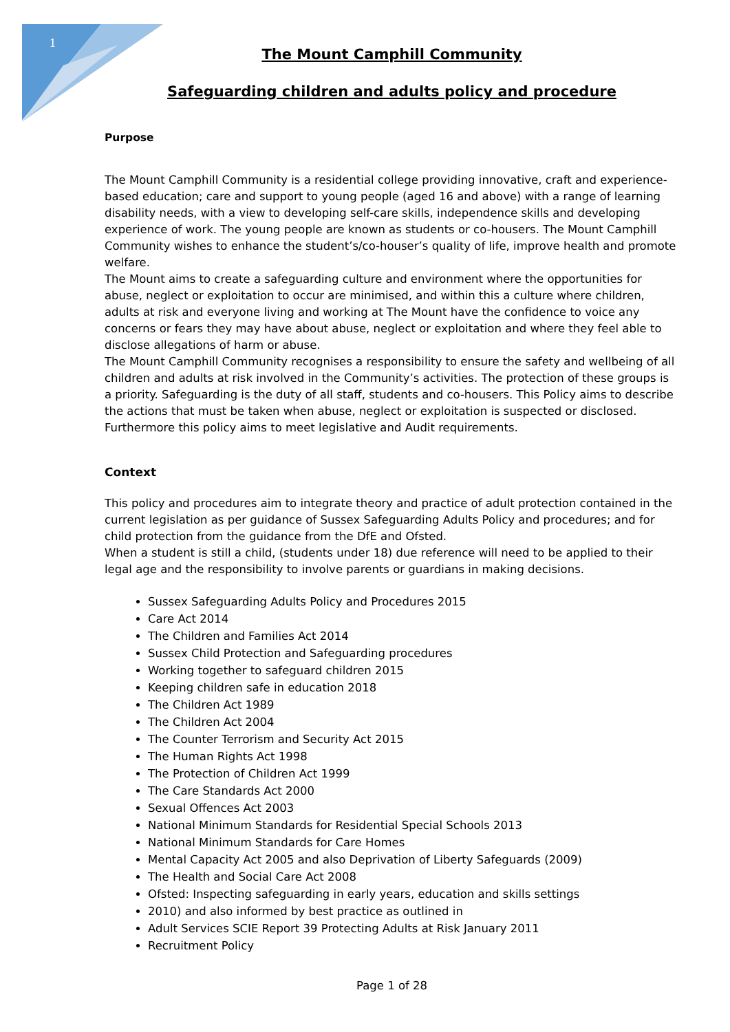1
The Mount Camphill Community
Safeguarding children and adults policy and procedure
Purpose
The Mount Camphill Community is a residential college providing innovative, craft and experience-based education; care and support to young people (aged 16 and above) with a range of learning disability needs, with a view to developing self-care skills, independence skills and developing experience of work. The young people are known as students or co-housers. The Mount Camphill Community wishes to enhance the student’s/co-houser’s quality of life, improve health and promote welfare.
The Mount aims to create a safeguarding culture and environment where the opportunities for abuse, neglect or exploitation to occur are minimised, and within this a culture where children, adults at risk and everyone living and working at The Mount have the confidence to voice any concerns or fears they may have about abuse, neglect or exploitation and where they feel able to disclose allegations of harm or abuse.
The Mount Camphill Community recognises a responsibility to ensure the safety and wellbeing of all children and adults at risk involved in the Community’s activities. The protection of these groups is a priority. Safeguarding is the duty of all staff, students and co-housers. This Policy aims to describe the actions that must be taken when abuse, neglect or exploitation is suspected or disclosed. Furthermore this policy aims to meet legislative and Audit requirements.
Context
This policy and procedures aim to integrate theory and practice of adult protection contained in the current legislation as per guidance of Sussex Safeguarding Adults Policy and procedures; and for child protection from the guidance from the DfE and Ofsted.
When a student is still a child, (students under 18) due reference will need to be applied to their legal age and the responsibility to involve parents or guardians in making decisions.
Sussex Safeguarding Adults Policy and Procedures 2015
Care Act 2014
The Children and Families Act 2014
Sussex Child Protection and Safeguarding procedures
Working together to safeguard children 2015
Keeping children safe in education 2018
The Children Act 1989
The Children Act 2004
The Counter Terrorism and Security Act 2015
The Human Rights Act 1998
The Protection of Children Act 1999
The Care Standards Act 2000
Sexual Offences Act 2003
National Minimum Standards for Residential Special Schools 2013
National Minimum Standards for Care Homes
Mental Capacity Act 2005 and also Deprivation of Liberty Safeguards (2009)
The Health and Social Care Act 2008
Ofsted: Inspecting safeguarding in early years, education and skills settings
2010) and also informed by best practice as outlined in
Adult Services SCIE Report 39 Protecting Adults at Risk January 2011
Recruitment Policy
Page 1 of 28